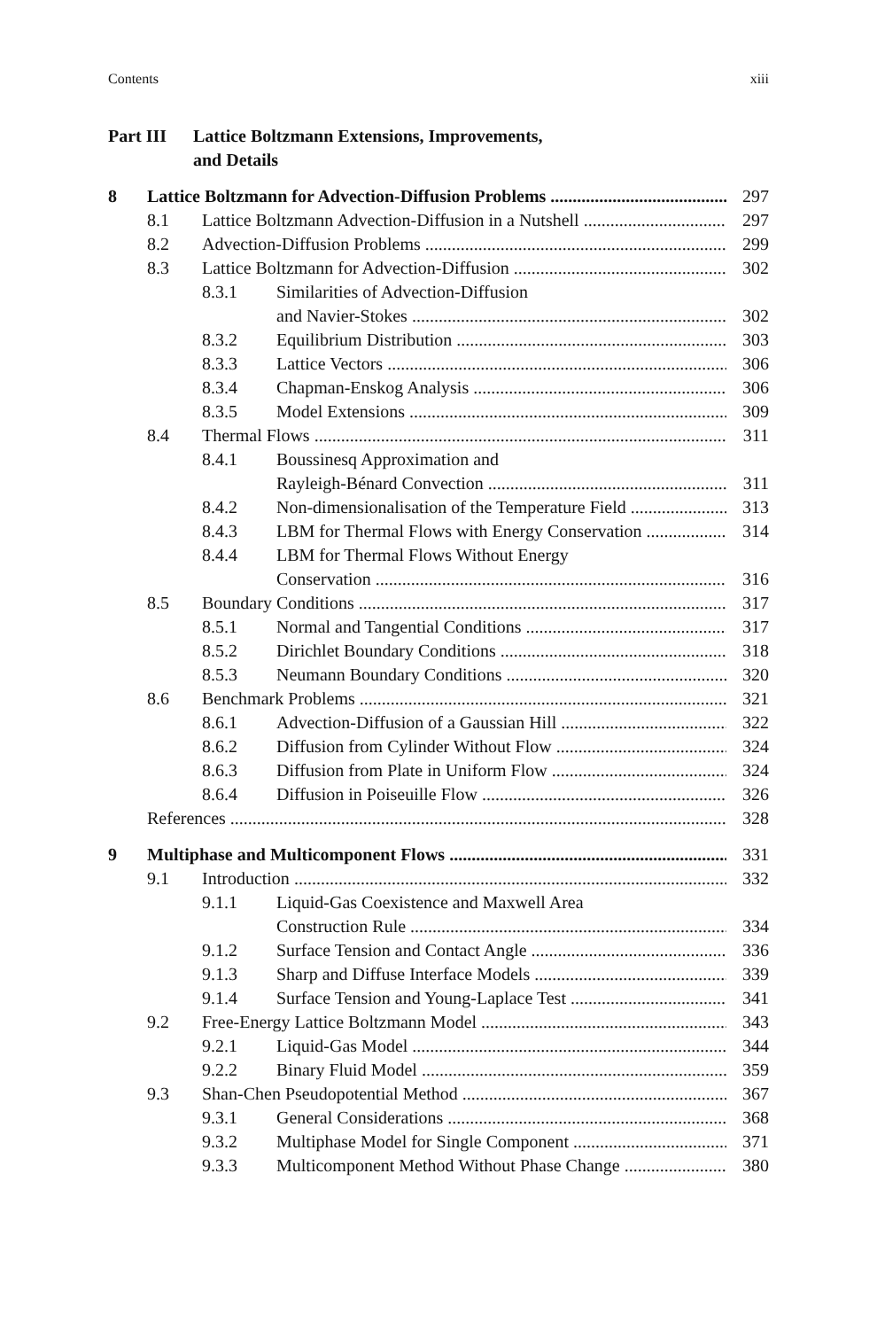Contents xiii
Part III Lattice Boltzmann Extensions, Improvements,
and Details
8 Lattice Boltzmann for Advection-Diffusion Problems 297
8.1 Lattice Boltzmann Advection-Diffusion in a Nutshell 297
8.2 Advection-Diffusion Problems 299
8.3 Lattice Boltzmann for Advection-Diffusion 302
8.3.1 Similarities of Advection-Diffusion
and Navier-Stokes 302
8.3.2 Equilibrium Distribution 303
8.3.3 Lattice Vectors 306
8.3.4 Chapman-Enskog Analysis 306
8.3.5 Model Extensions 309
8.4 Thermal Flows 311
8.4.1 Boussinesq Approximation and
Rayleigh-Bénard Convection 311
8.4.2 Non-dimensionalisation of the Temperature Field 313
8.4.3 LBM for Thermal Flows with Energy Conservation 314
8.4.4 LBM for Thermal Flows Without Energy
Conservation 316
8.5 Boundary Conditions 317
8.5.1 Normal and Tangential Conditions 317
8.5.2 Dirichlet Boundary Conditions 318
8.5.3 Neumann Boundary Conditions 320
8.6 Benchmark Problems 321
8.6.1 Advection-Diffusion of a Gaussian Hill 322
8.6.2 Diffusion from Cylinder Without Flow 324
8.6.3 Diffusion from Plate in Uniform Flow 324
8.6.4 Diffusion in Poiseuille Flow 326
References 328
9 Multiphase and Multicomponent Flows 331
9.1 Introduction 332
9.1.1 Liquid-Gas Coexistence and Maxwell Area
Construction Rule 334
9.1.2 Surface Tension and Contact Angle 336
9.1.3 Sharp and Diffuse Interface Models 339
9.1.4 Surface Tension and Young-Laplace Test 341
9.2 Free-Energy Lattice Boltzmann Model 343
9.2.1 Liquid-Gas Model 344
9.2.2 Binary Fluid Model 359
9.3 Shan-Chen Pseudopotential Method 367
9.3.1 General Considerations 368
9.3.2 Multiphase Model for Single Component 371
9.3.3 Multicomponent Method Without Phase Change 380